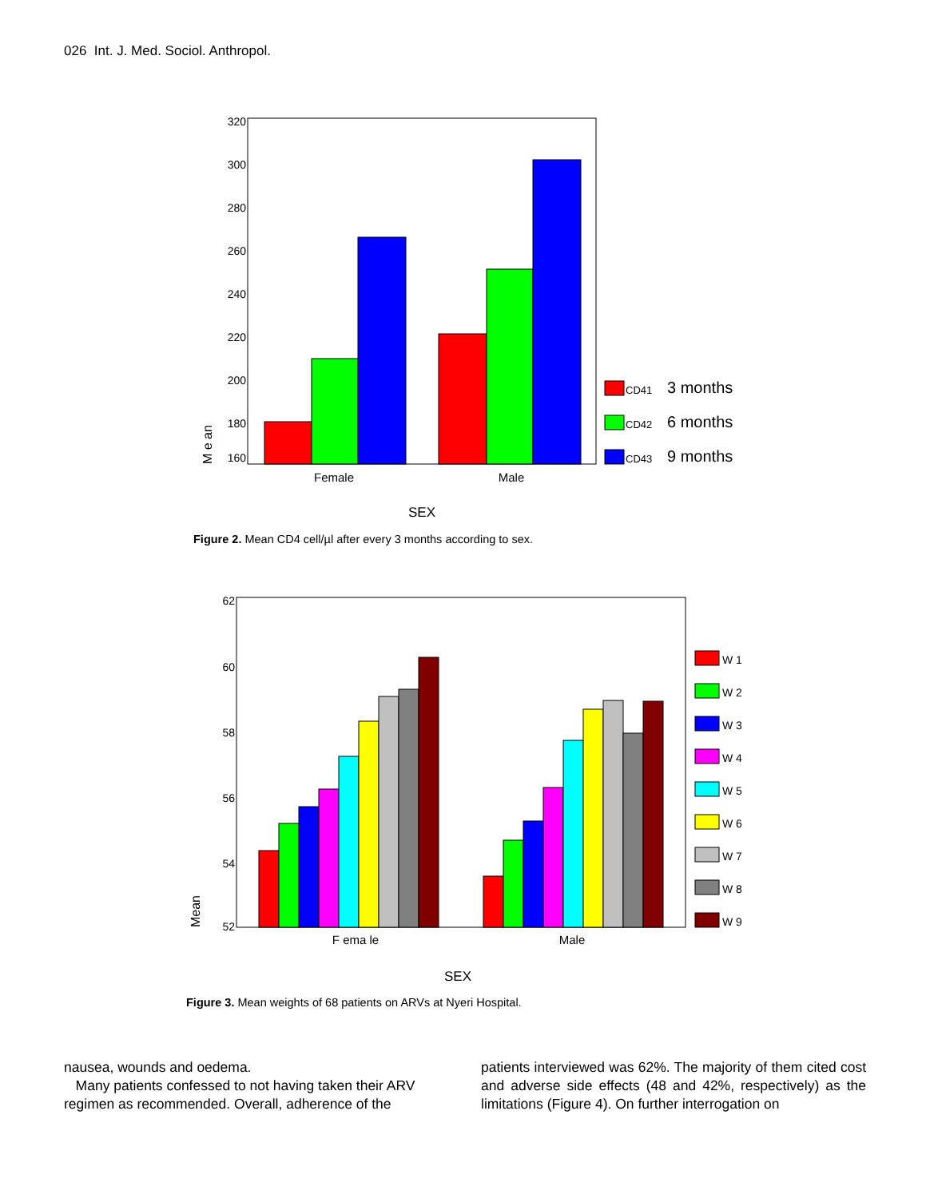026 Int. J. Med. Sociol. Anthropol.
320
300
280
260
240
220
200
180
160
M e an
Female
Male
SEX
CD41
3 months
CD42
6 months
CD43
9 months
Figure 2. Mean CD4 cell/µl after every 3 months according to sex.
62
60
58
56
54
52
Mean
F ema le
Male
SEX
W 1
W 2
W 3
W 4
W 5
W 6
W 7
W 8
W 9
Figure 3. Mean weights of 68 patients on ARVs at Nyeri Hospital.
nausea, wounds and oedema.
Many patients confessed to not having taken their ARV regimen as recommended. Overall, adherence of the
patients interviewed was 62%. The majority of them cited cost and adverse side effects (48 and 42%, respectively) as the limitations (Figure 4). On further interrogation on